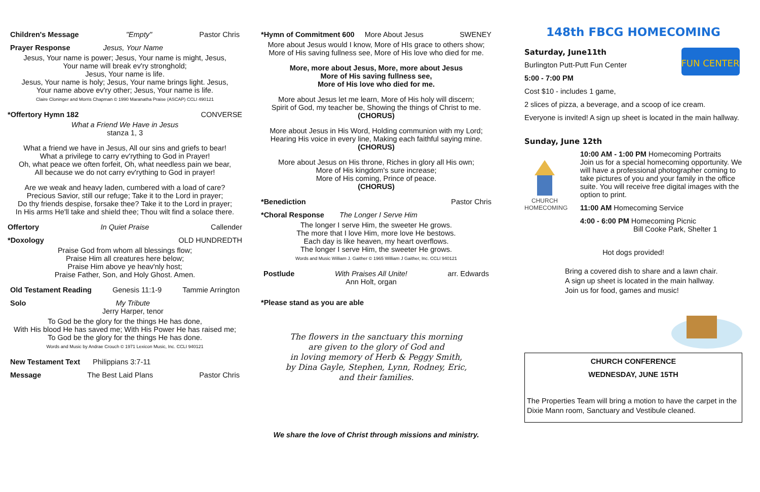Children's Message "Empty" Pastor Chris
Prayer Response Jesus, Your Name
Jesus, Your name is power; Jesus, Your name is might, Jesus,
Your name will break ev'ry stronghold;
Jesus, Your name is life.
Jesus, Your name is holy; Jesus, Your name brings light. Jesus,
Your name above ev'ry other; Jesus, Your name is life.
Claire Cloninger and Morris Chapman © 1990 Maranatha Praise (ASCAP) CCLI 490121
*Offertory Hymn 182 CONVERSE
What a Friend We Have in Jesus
stanza 1, 3
What a friend we have in Jesus, All our sins and griefs to bear!
What a privilege to carry ev'rything to God in Prayer!
Oh, what peace we often forfeit, Oh, what needless pain we bear,
All because we do not carry ev'rything to God in prayer!
Are we weak and heavy laden, cumbered with a load of care?
Precious Savior, still our refuge; Take it to the Lord in prayer;
Do thy friends despise, forsake thee? Take it to the Lord in prayer;
In His arms He'll take and shield thee; Thou wilt find a solace there.
Offertory In Quiet Praise Callender
*Doxology OLD HUNDREDTH
Praise God from whom all blessings flow;
Praise Him all creatures here below;
Praise Him above ye heav'nly host;
Praise Father, Son, and Holy Ghost. Amen.
Old Testament Reading Genesis 11:1-9 Tammie Arrington
Solo My Tribute
Jerry Harper, tenor
To God be the glory for the things He has done,
With His blood He has saved me; With His Power He has raised me;
To God be the glory for the things He has done.
Words and Music by Andrae Crouch © 1971 Lexicon Music, Inc. CCLI 940121
New Testament Text Philippians 3:7-11
Message The Best Laid Plans Pastor Chris
*Hymn of Commitment 600 More About Jesus SWENEY
More about Jesus would I know, More of HIs grace to others show;
More of His saving fullness see, More of His love who died for me.
More, more about Jesus, More, more about Jesus
More of His saving fullness see,
More of His love who died for me.
More about Jesus let me learn, More of His holy will discern;
Spirit of God, my teacher be, Showing the things of Christ to me.
(CHORUS)
More about Jesus in His Word, Holding communion with my Lord;
Hearing His voice in every line, Making each faithful saying mine.
(CHORUS)
More about Jesus on His throne, Riches in glory all His own;
More of His kingdom's sure increase;
More of His coming, Prince of peace.
(CHORUS)
*Benediction Pastor Chris
*Choral Response The Longer I Serve Him
The longer I serve Him, the sweeter He grows.
The more that I love Him, more love He bestows.
Each day is like heaven, my heart overflows.
The longer I serve Him, the sweeter He grows.
Words and Music William J. Gaither © 1965 William J Gaither, Inc. CCLI 940121
Postlude With Praises All Unite!
Ann Holt, organ arr. Edwards
*Please stand as you are able
The flowers in the sanctuary this morning
are given to the glory of God and
in loving memory of Herb & Peggy Smith,
by Dina Gayle, Stephen, Lynn, Rodney, Eric,
and their families.
We share the love of Christ through missions and ministry.
148th FBCG HOMECOMING
Saturday, June11th
Burlington Putt-Putt Fun Center
5:00 - 7:00 PM
FUN CENTER
Cost $10 - includes 1 game,
2 slices of pizza, a beverage, and a scoop of ice cream.
Everyone is invited! A sign up sheet is located in the main hallway.
Sunday, June 12th
CHURCH HOMECOMING
10:00 AM - 1:00 PM Homecoming Portraits
Join us for a special homecoming opportunity. We will have a professional photographer coming to take pictures of you and your family in the office suite. You will receive free digital images with the option to print.
11:00 AM Homecoming Service
4:00 - 6:00 PM Homecoming Picnic
Bill Cooke Park, Shelter 1
Hot dogs provided!
Bring a covered dish to share and a lawn chair.
A sign up sheet is located in the main hallway.
Join us for food, games and music!
CHURCH CONFERENCE
WEDNESDAY, JUNE 15TH
The Properties Team will bring a motion to have the carpet in the Dixie Mann room, Sanctuary and Vestibule cleaned.